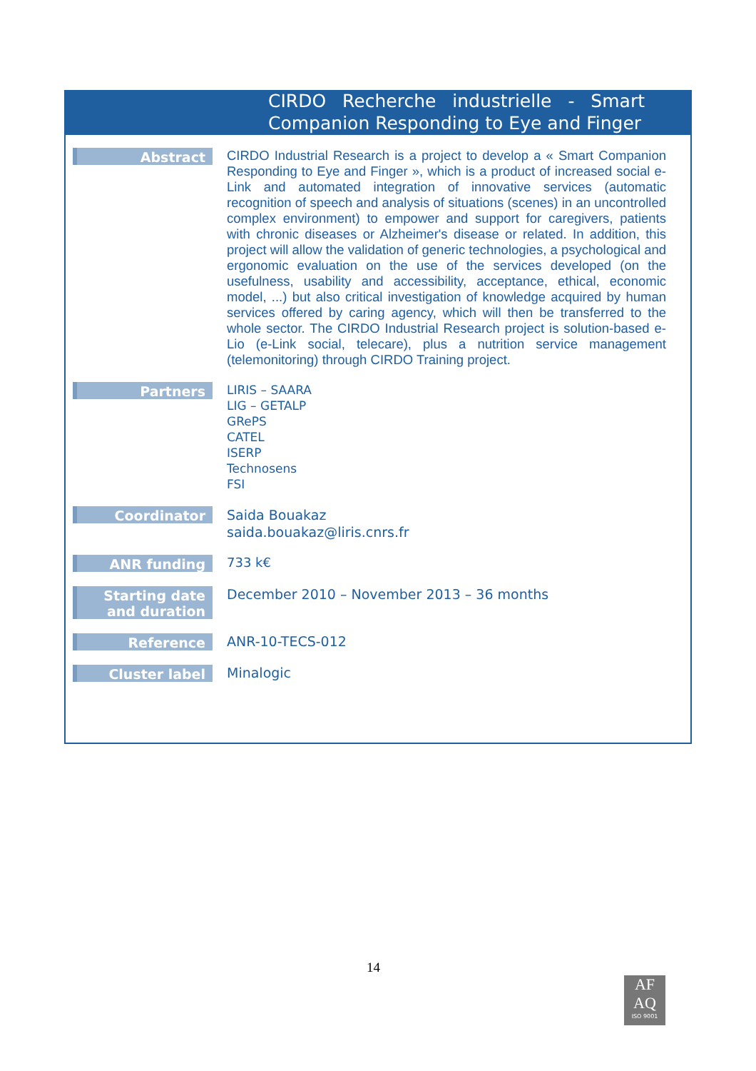CIRDO Recherche industrielle - Smart Companion Responding to Eye and Finger
| Abstract | CIRDO Industrial Research is a project to develop a « Smart Companion Responding to Eye and Finger », which is a product of increased social e-Link and automated integration of innovative services (automatic recognition of speech and analysis of situations (scenes) in an uncontrolled complex environment) to empower and support for caregivers, patients with chronic diseases or Alzheimer's disease or related. In addition, this project will allow the validation of generic technologies, a psychological and ergonomic evaluation on the use of the services developed (on the usefulness, usability and accessibility, acceptance, ethical, economic model, ...) but also critical investigation of knowledge acquired by human services offered by caring agency, which will then be transferred to the whole sector. The CIRDO Industrial Research project is solution-based e-Lio (e-Link social, telecare), plus a nutrition service management (telemonitoring) through CIRDO Training project. |
| Partners | LIRIS – SAARA LIG – GETALP GRePS CATEL ISERP Technosens FSI |
| Coordinator | Saida Bouakaz saida.bouakaz@liris.cnrs.fr |
| ANR funding | 733 k€ |
| Starting date and duration | December 2010 – November 2013 – 36 months |
| Reference | ANR-10-TECS-012 |
| Cluster label | Minalogic |
14
AF
AQ
ISO 9001